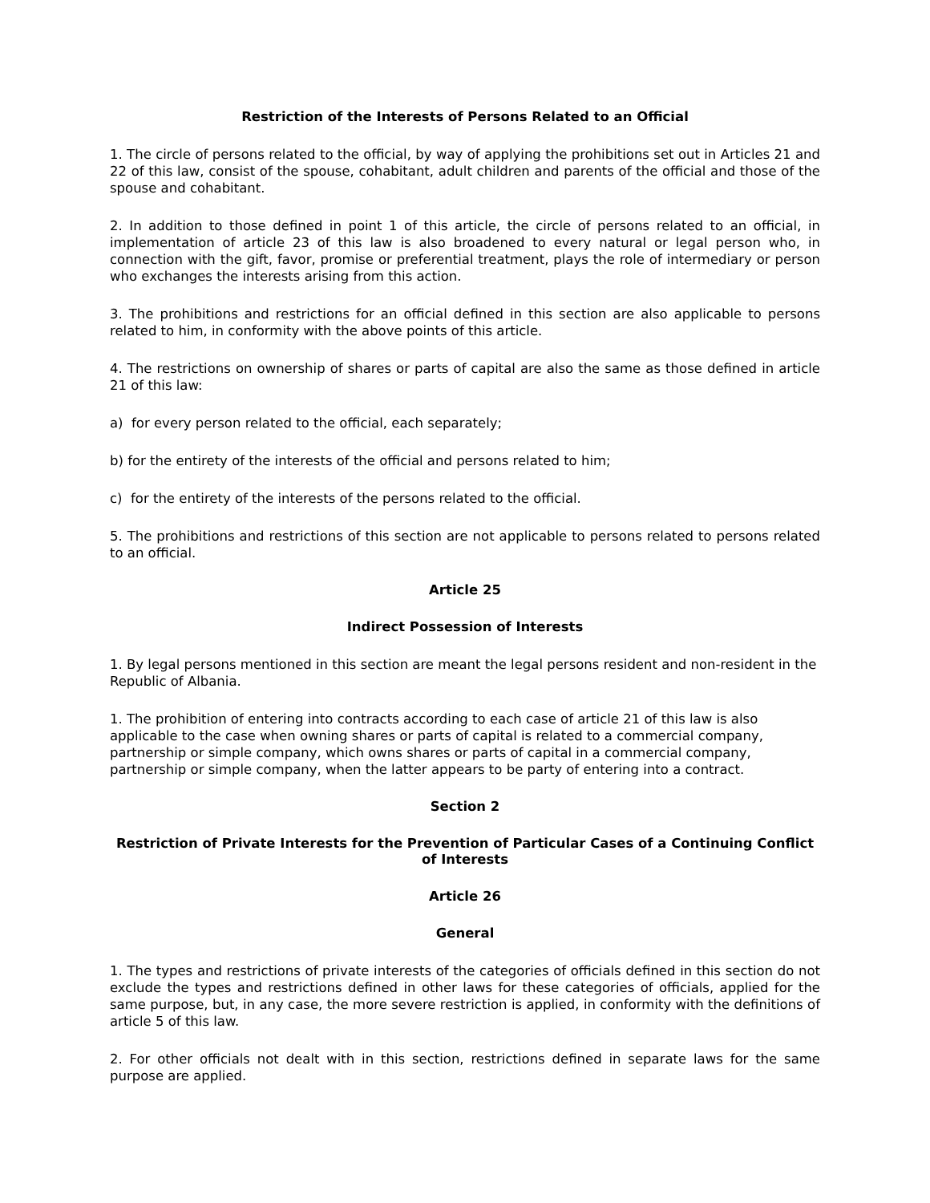Restriction of the Interests of Persons Related to an Official
1. The circle of persons related to the official, by way of applying the prohibitions set out in Articles 21 and 22 of this law, consist of the spouse, cohabitant, adult children and parents of the official and those of the spouse and cohabitant.
2. In addition to those defined in point 1 of this article, the circle of persons related to an official, in implementation of article 23 of this law is also broadened to every natural or legal person who, in connection with the gift, favor, promise or preferential treatment, plays the role of intermediary or person who exchanges the interests arising from this action.
3. The prohibitions and restrictions for an official defined in this section are also applicable to persons related to him, in conformity with the above points of this article.
4. The restrictions on ownership of shares or parts of capital are also the same as those defined in article 21 of this law:
a) for every person related to the official, each separately;
b) for the entirety of the interests of the official and persons related to him;
c) for the entirety of the interests of the persons related to the official.
5. The prohibitions and restrictions of this section are not applicable to persons related to persons related to an official.
Article 25
Indirect Possession of Interests
1. By legal persons mentioned in this section are meant the legal persons resident and non-resident in the Republic of Albania.
1. The prohibition of entering into contracts according to each case of article 21 of this law is also applicable to the case when owning shares or parts of capital is related to a commercial company, partnership or simple company, which owns shares or parts of capital in a commercial company, partnership or simple company, when the latter appears to be party of entering into a contract.
Section 2
Restriction of Private Interests for the Prevention of Particular Cases of a Continuing Conflict of Interests
Article 26
General
1. The types and restrictions of private interests of the categories of officials defined in this section do not exclude the types and restrictions defined in other laws for these categories of officials, applied for the same purpose, but, in any case, the more severe restriction is applied, in conformity with the definitions of article 5 of this law.
2. For other officials not dealt with in this section, restrictions defined in separate laws for the same purpose are applied.